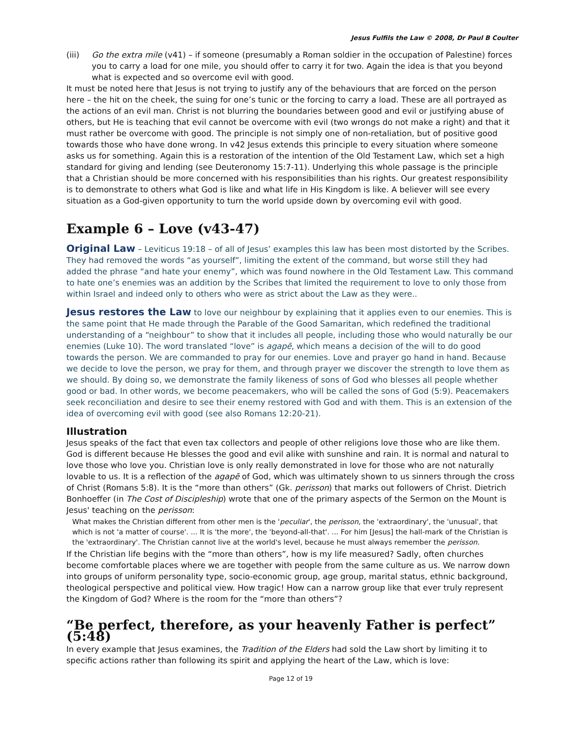Jesus Fulfils the Law © 2008, Dr Paul B Coulter
(iii) Go the extra mile (v41) – if someone (presumably a Roman soldier in the occupation of Palestine) forces you to carry a load for one mile, you should offer to carry it for two. Again the idea is that you beyond what is expected and so overcome evil with good.
It must be noted here that Jesus is not trying to justify any of the behaviours that are forced on the person here – the hit on the cheek, the suing for one’s tunic or the forcing to carry a load. These are all portrayed as the actions of an evil man. Christ is not blurring the boundaries between good and evil or justifying abuse of others, but He is teaching that evil cannot be overcome with evil (two wrongs do not make a right) and that it must rather be overcome with good. The principle is not simply one of non-retaliation, but of positive good towards those who have done wrong. In v42 Jesus extends this principle to every situation where someone asks us for something. Again this is a restoration of the intention of the Old Testament Law, which set a high standard for giving and lending (see Deuteronomy 15:7-11). Underlying this whole passage is the principle that a Christian should be more concerned with his responsibilities than his rights. Our greatest responsibility is to demonstrate to others what God is like and what life in His Kingdom is like. A believer will see every situation as a God-given opportunity to turn the world upside down by overcoming evil with good.
Example 6 – Love (v43-47)
Original Law – Leviticus 19:18 – of all of Jesus’ examples this law has been most distorted by the Scribes. They had removed the words “as yourself”, limiting the extent of the command, but worse still they had added the phrase “and hate your enemy”, which was found nowhere in the Old Testament Law. This command to hate one’s enemies was an addition by the Scribes that limited the requirement to love to only those from within Israel and indeed only to others who were as strict about the Law as they were..
Jesus restores the Law to love our neighbour by explaining that it applies even to our enemies. This is the same point that He made through the Parable of the Good Samaritan, which redefined the traditional understanding of a “neighbour” to show that it includes all people, including those who would naturally be our enemies (Luke 10). The word translated “love” is agapē, which means a decision of the will to do good towards the person. We are commanded to pray for our enemies. Love and prayer go hand in hand. Because we decide to love the person, we pray for them, and through prayer we discover the strength to love them as we should. By doing so, we demonstrate the family likeness of sons of God who blesses all people whether good or bad. In other words, we become peacemakers, who will be called the sons of God (5:9). Peacemakers seek reconciliation and desire to see their enemy restored with God and with them. This is an extension of the idea of overcoming evil with good (see also Romans 12:20-21).
Illustration
Jesus speaks of the fact that even tax collectors and people of other religions love those who are like them. God is different because He blesses the good and evil alike with sunshine and rain. It is normal and natural to love those who love you. Christian love is only really demonstrated in love for those who are not naturally lovable to us. It is a reflection of the agapē of God, which was ultimately shown to us sinners through the cross of Christ (Romans 5:8). It is the “more than others” (Gk. perisson) that marks out followers of Christ. Dietrich Bonhoeffer (in The Cost of Discipleship) wrote that one of the primary aspects of the Sermon on the Mount is Jesus' teaching on the perisson:
What makes the Christian different from other men is the 'peculiar', the perisson, the 'extraordinary', the 'unusual', that which is not 'a matter of course'. ... It is 'the more', the 'beyond-all-that'. ... For him [Jesus] the hall-mark of the Christian is the 'extraordinary'. The Christian cannot live at the world's level, because he must always remember the perisson.
If the Christian life begins with the “more than others”, how is my life measured? Sadly, often churches become comfortable places where we are together with people from the same culture as us. We narrow down into groups of uniform personality type, socio-economic group, age group, marital status, ethnic background, theological perspective and political view. How tragic! How can a narrow group like that ever truly represent the Kingdom of God? Where is the room for the “more than others”?
“Be perfect, therefore, as your heavenly Father is perfect” (5:48)
In every example that Jesus examines, the Tradition of the Elders had sold the Law short by limiting it to specific actions rather than following its spirit and applying the heart of the Law, which is love:
Page 12 of 19